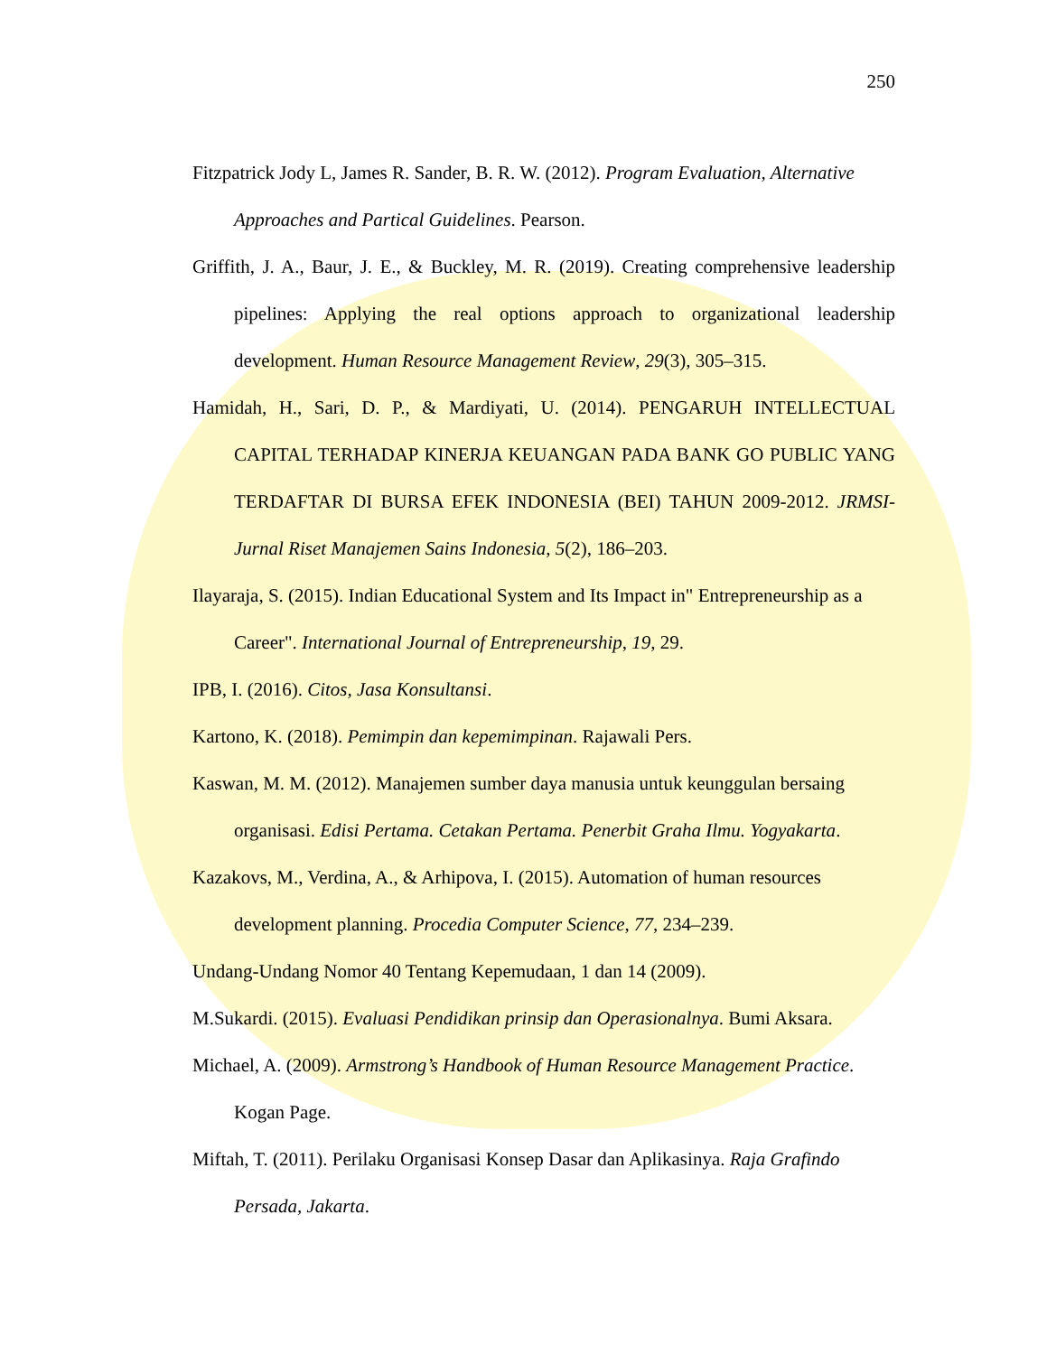250
Fitzpatrick Jody L, James R. Sander, B. R. W. (2012). Program Evaluation, Alternative Approaches and Partical Guidelines. Pearson.
Griffith, J. A., Baur, J. E., & Buckley, M. R. (2019). Creating comprehensive leadership pipelines: Applying the real options approach to organizational leadership development. Human Resource Management Review, 29(3), 305–315.
Hamidah, H., Sari, D. P., & Mardiyati, U. (2014). PENGARUH INTELLECTUAL CAPITAL TERHADAP KINERJA KEUANGAN PADA BANK GO PUBLIC YANG TERDAFTAR DI BURSA EFEK INDONESIA (BEI) TAHUN 2009-2012. JRMSI-Jurnal Riset Manajemen Sains Indonesia, 5(2), 186–203.
Ilayaraja, S. (2015). Indian Educational System and Its Impact in" Entrepreneurship as a Career". International Journal of Entrepreneurship, 19, 29.
IPB, I. (2016). Citos, Jasa Konsultansi.
Kartono, K. (2018). Pemimpin dan kepemimpinan. Rajawali Pers.
Kaswan, M. M. (2012). Manajemen sumber daya manusia untuk keunggulan bersaing organisasi. Edisi Pertama. Cetakan Pertama. Penerbit Graha Ilmu. Yogyakarta.
Kazakovs, M., Verdina, A., & Arhipova, I. (2015). Automation of human resources development planning. Procedia Computer Science, 77, 234–239.
Undang-Undang Nomor 40 Tentang Kepemudaan, 1 dan 14 (2009).
M.Sukardi. (2015). Evaluasi Pendidikan prinsip dan Operasionalnya. Bumi Aksara.
Michael, A. (2009). Armstrong’s Handbook of Human Resource Management Practice. Kogan Page.
Miftah, T. (2011). Perilaku Organisasi Konsep Dasar dan Aplikasinya. Raja Grafindo Persada, Jakarta.